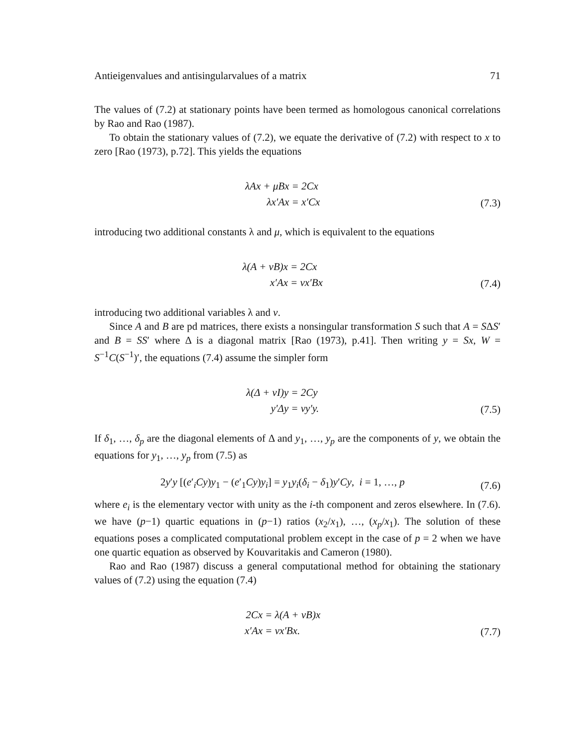Antieigenvalues and antisingularvalues of a matrix 71
The values of (7.2) at stationary points have been termed as homologous canonical correlations by Rao and Rao (1987).
To obtain the stationary values of (7.2), we equate the derivative of (7.2) with respect to x to zero [Rao (1973), p.72]. This yields the equations
| λAx + μBx | = 2Cx |
| λx′Ax | = x′Cx |
(7.3)
introducing two additional constants λ and μ, which is equivalent to the equations
| λ(A + νB)x | = 2Cx |
| x′Ax | = νx′Bx |
(7.4)
introducing two additional variables λ and ν.
Since A and B are pd matrices, there exists a nonsingular transformation S such that A = SΔS′ and B = SS′ where Δ is a diagonal matrix [Rao (1973), p.41]. Then writing y = Sx, W = S<sup>−1</sup>C(S<sup>−1</sup>)′, the equations (7.4) assume the simpler form
| λ(Δ + νI)y | = 2Cy |
| y′Δy | = νy′y. |
(7.5)
If δ<sub>1</sub>, …, δ<sub>p</sub> are the diagonal elements of Δ and y<sub>1</sub>, …, y<sub>p</sub> are the components of y, we obtain the equations for y<sub>1</sub>, …, y<sub>p</sub> from (7.5) as
2y′y [(e′<sub>i</sub>Cy)y<sub>1</sub> − (e′<sub>1</sub>Cy)y<sub>i</sub>] = y<sub>1</sub>y<sub>i</sub>(δ<sub>i</sub> − δ<sub>1</sub>)y′Cy, i = 1, …, p
(7.6)
where e<sub>i</sub> is the elementary vector with unity as the i-th component and zeros elsewhere. In (7.6). we have (p−1) quartic equations in (p−1) ratios (x<sub>2</sub>/x<sub>1</sub>), …, (x<sub>p</sub>/x<sub>1</sub>). The solution of these equations poses a complicated computational problem except in the case of p = 2 when we have one quartic equation as observed by Kouvaritakis and Cameron (1980).
Rao and Rao (1987) discuss a general computational method for obtaining the stationary values of (7.2) using the equation (7.4)
| 2Cx | = λ(A + νB)x |
| x′Ax | = νx′Bx. |
(7.7)